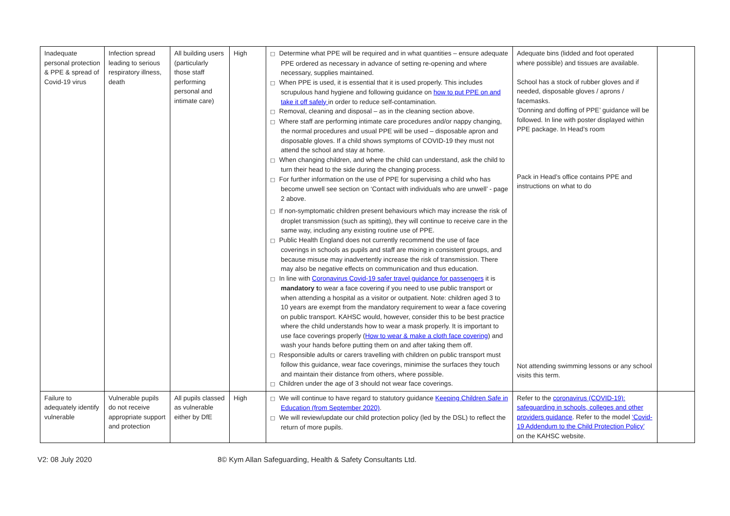| Inadequate personal protection & PPE & spread of Covid-19 virus | Infection spread leading to serious respiratory illness, death | All building users (particularly those staff performing personal and intimate care) | High | □ Determine what PPE will be required and in what quantities – ensure adequate PPE ordered as necessary in advance of setting re-opening and where necessary, supplies maintained. □ When PPE is used, it is essential that it is used properly. This includes scrupulous hand hygiene and following guidance on how to put PPE on and take it off safely in order to reduce self-contamination. □ Removal, cleaning and disposal – as in the cleaning section above. □ Where staff are performing intimate care procedures and/or nappy changing, the normal procedures and usual PPE will be used – disposable apron and disposable gloves. If a child shows symptoms of COVID-19 they must not attend the school and stay at home. □ When changing children, and where the child can understand, ask the child to turn their head to the side during the changing process. □ For further information on the use of PPE for supervising a child who has become unwell see section on ‘Contact with individuals who are unwell’ - page 2 above. □ If non-symptomatic children present behaviours which may increase the risk of droplet transmission (such as spitting), they will continue to receive care in the same way, including any existing routine use of PPE. □ Public Health England does not currently recommend the use of face coverings in schools as pupils and staff are mixing in consistent groups, and because misuse may inadvertently increase the risk of transmission. There may also be negative effects on communication and thus education. □ In line with Coronavirus Covid-19 safer travel guidance for passengers it is mandatory t o wear a face covering if you need to use public transport or when attending a hospital as a visitor or outpatient. Note: children aged 3 to 10 years are exempt from the mandatory requirement to wear a face covering on public transport. KAHSC would, however, consider this to be best practice where the child understands how to wear a mask properly. It is important to use face coverings properly ( How to wear & make a cloth face covering ) and wash your hands before putting them on and after taking them off. □ Responsible adults or carers travelling with children on public transport must follow this guidance, wear face coverings, minimise the surfaces they touch and maintain their distance from others, where possible. □ Children under the age of 3 should not wear face coverings. | Adequate bins (lidded and foot operated where possible) and tissues are available. School has a stock of rubber gloves and if needed, disposable gloves / aprons / facemasks. ‘Donning and doffing of PPE’ guidance will be followed. In line with poster displayed within PPE package. In Head’s room Pack in Head’s office contains PPE and instructions on what to do Not attending swimming lessons or any school visits this term. | |
| Failure to adequately identify vulnerable | Vulnerable pupils do not receive appropriate support and protection | All pupils classed as vulnerable either by DfE | High | □ We will continue to have regard to statutory guidance Keeping Children Safe in Education (from September 2020) . □ We will review/update our child protection policy (led by the DSL) to reflect the return of more pupils. | Refer to the coronavirus (COVID-19): safeguarding in schools, colleges and other providers guidance . Refer to the model ‘Covid-19 Addendum to the Child Protection Policy’ on the KAHSC website. | |
V2: 08 July 2020 8© Kym Allan Safeguarding, Health & Safety Consultants Ltd.